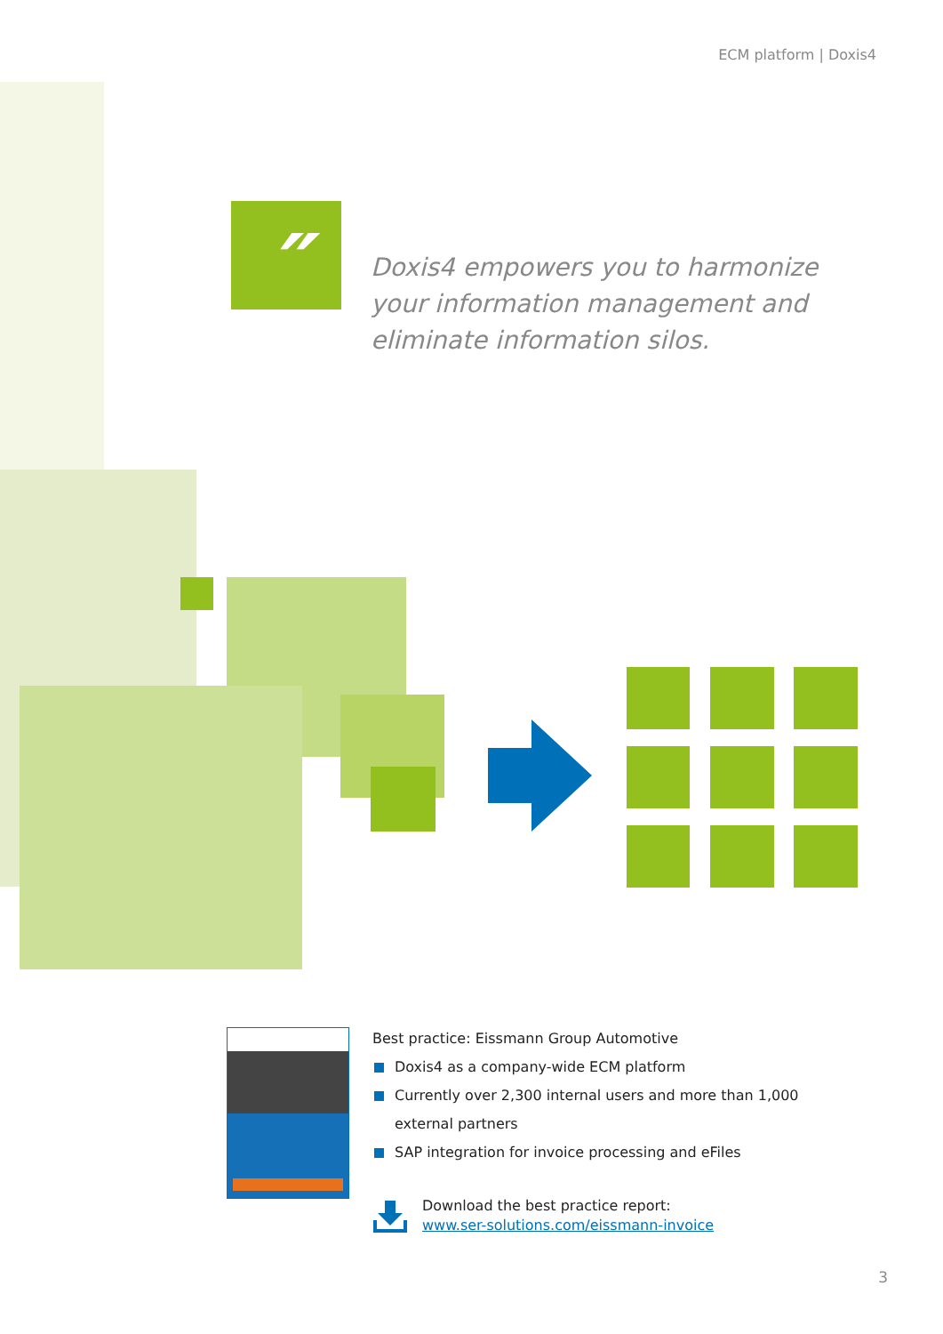ECM platform | Doxis4
″
Doxis4 empowers you to harmonize your information management and eliminate information silos.
Best practice: Eissmann Group Automotive
Doxis4 as a company-wide ECM platform
Currently over 2,300 internal users and more than 1,000 external partners
SAP integration for invoice processing and eFiles
Download the best practice report:
www.ser-solutions.com/eissmann-invoice
3